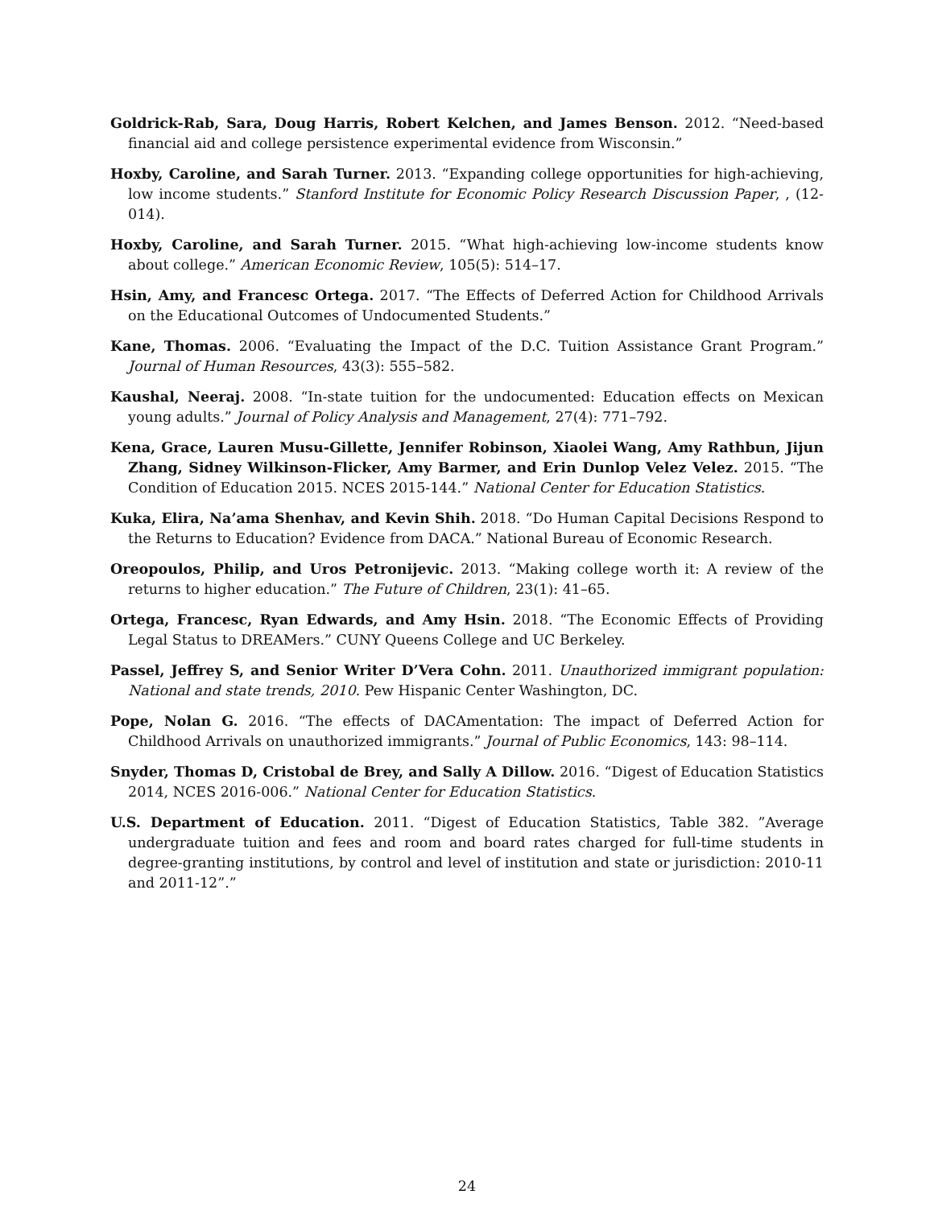Goldrick-Rab, Sara, Doug Harris, Robert Kelchen, and James Benson. 2012. “Need-based financial aid and college persistence experimental evidence from Wisconsin.”
Hoxby, Caroline, and Sarah Turner. 2013. “Expanding college opportunities for high-achieving, low income students.” Stanford Institute for Economic Policy Research Discussion Paper, , (12-014).
Hoxby, Caroline, and Sarah Turner. 2015. “What high-achieving low-income students know about college.” American Economic Review, 105(5): 514–17.
Hsin, Amy, and Francesc Ortega. 2017. “The Effects of Deferred Action for Childhood Arrivals on the Educational Outcomes of Undocumented Students.”
Kane, Thomas. 2006. “Evaluating the Impact of the D.C. Tuition Assistance Grant Program.” Journal of Human Resources, 43(3): 555–582.
Kaushal, Neeraj. 2008. “In-state tuition for the undocumented: Education effects on Mexican young adults.” Journal of Policy Analysis and Management, 27(4): 771–792.
Kena, Grace, Lauren Musu-Gillette, Jennifer Robinson, Xiaolei Wang, Amy Rathbun, Jijun Zhang, Sidney Wilkinson-Flicker, Amy Barmer, and Erin Dunlop Velez Velez. 2015. “The Condition of Education 2015. NCES 2015-144.” National Center for Education Statistics.
Kuka, Elira, Na’ama Shenhav, and Kevin Shih. 2018. “Do Human Capital Decisions Respond to the Returns to Education? Evidence from DACA.” National Bureau of Economic Research.
Oreopoulos, Philip, and Uros Petronijevic. 2013. “Making college worth it: A review of the returns to higher education.” The Future of Children, 23(1): 41–65.
Ortega, Francesc, Ryan Edwards, and Amy Hsin. 2018. “The Economic Effects of Providing Legal Status to DREAMers.” CUNY Queens College and UC Berkeley.
Passel, Jeffrey S, and Senior Writer D’Vera Cohn. 2011. Unauthorized immigrant population: National and state trends, 2010. Pew Hispanic Center Washington, DC.
Pope, Nolan G. 2016. “The effects of DACAmentation: The impact of Deferred Action for Childhood Arrivals on unauthorized immigrants.” Journal of Public Economics, 143: 98–114.
Snyder, Thomas D, Cristobal de Brey, and Sally A Dillow. 2016. “Digest of Education Statistics 2014, NCES 2016-006.” National Center for Education Statistics.
U.S. Department of Education. 2011. “Digest of Education Statistics, Table 382. ”Average undergraduate tuition and fees and room and board rates charged for full-time students in degree-granting institutions, by control and level of institution and state or jurisdiction: 2010-11 and 2011-12”.”
24